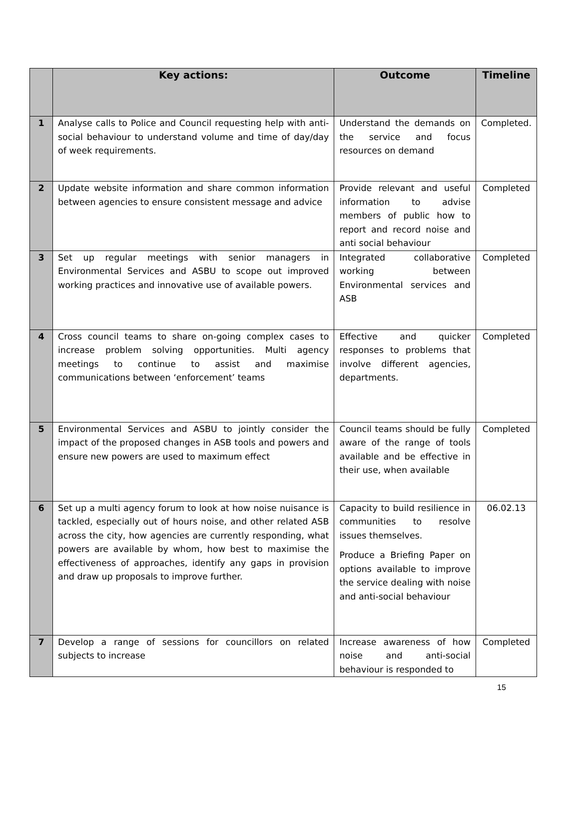| | Key actions: | Outcome | Timeline |
| --- | --- | --- | --- |
| 1 | Analyse calls to Police and Council requesting help with anti-social behaviour to understand volume and time of day/day of week requirements. | Understand the demands on the service and focus resources on demand | Completed. |
| 2 | Update website information and share common information between agencies to ensure consistent message and advice | Provide relevant and useful information to advise members of public how to report and record noise and anti social behaviour | Completed |
| 3 | Set up regular meetings with senior managers in Environmental Services and ASBU to scope out improved working practices and innovative use of available powers. | Integrated collaborative working between Environmental services and ASB | Completed |
| 4 | Cross council teams to share on-going complex cases to increase problem solving opportunities. Multi agency meetings to continue to assist and maximise communications between ‘enforcement’ teams | Effective and quicker responses to problems that involve different agencies, departments. | Completed |
| 5 | Environmental Services and ASBU to jointly consider the impact of the proposed changes in ASB tools and powers and ensure new powers are used to maximum effect | Council teams should be fully aware of the range of tools available and be effective in their use, when available | Completed |
| 6 | Set up a multi agency forum to look at how noise nuisance is tackled, especially out of hours noise, and other related ASB across the city, how agencies are currently responding, what powers are available by whom, how best to maximise the effectiveness of approaches, identify any gaps in provision and draw up proposals to improve further. | Capacity to build resilience in communities to resolve issues themselves. Produce a Briefing Paper on options available to improve the service dealing with noise and anti-social behaviour | 06.02.13 |
| 7 | Develop a range of sessions for councillors on related subjects to increase | Increase awareness of how noise and anti-social behaviour is responded to | Completed |
15